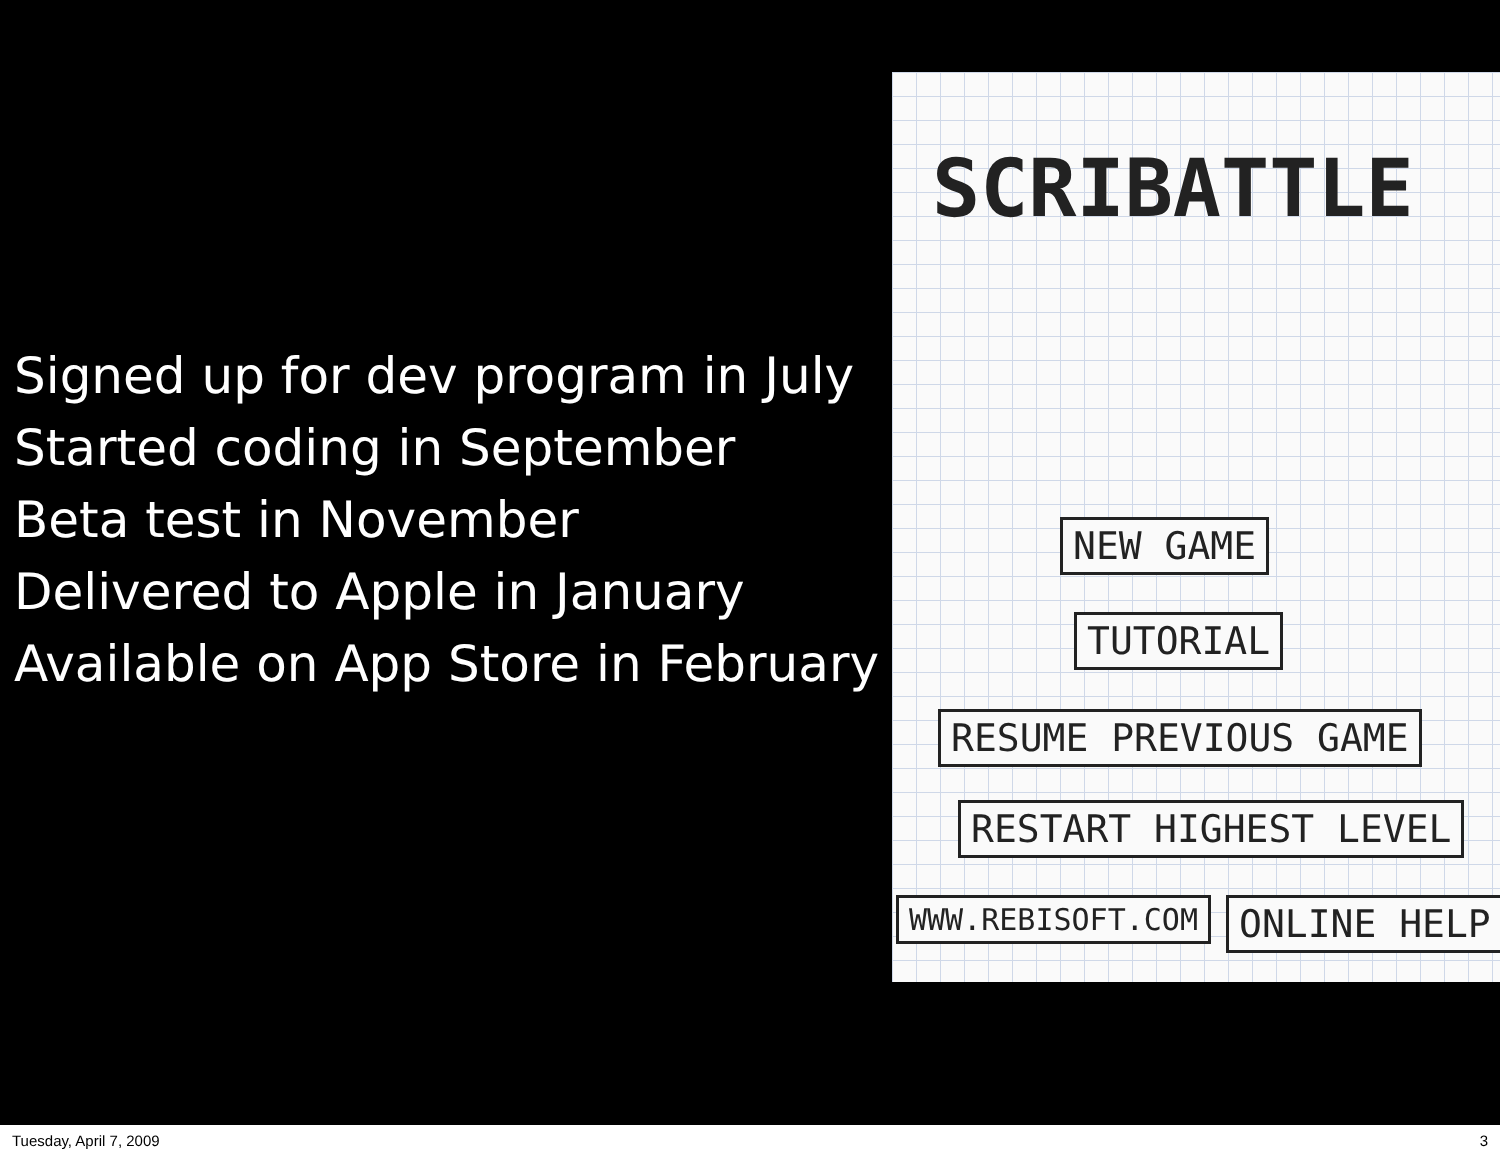Signed up for dev program in July
Started coding in September
Beta test in November
Delivered to Apple in January
Available on App Store in February
SCRIBATTLE
NEW GAME
TUTORIAL
RESUME PREVIOUS GAME
RESTART HIGHEST LEVEL
WWW.REBISOFT.COM ONLINE HELP
Tuesday, April 7, 2009 3